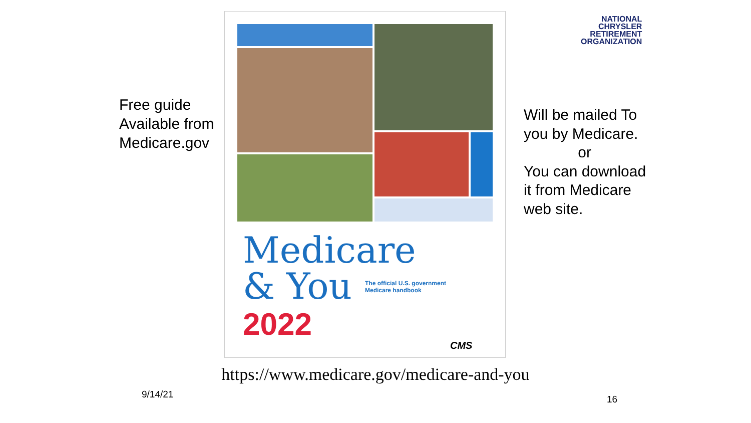NATIONAL
CHRYSLER
RETIREMENT
ORGANIZATION
Free guide Available from Medicare.gov
Medicare
& You
2022
The official U.S. government
Medicare handbook
CMS
Will be mailed To you by Medicare.
or
You can download it from Medicare web site.
https://www.medicare.gov/medicare-and-you
9/14/21 16